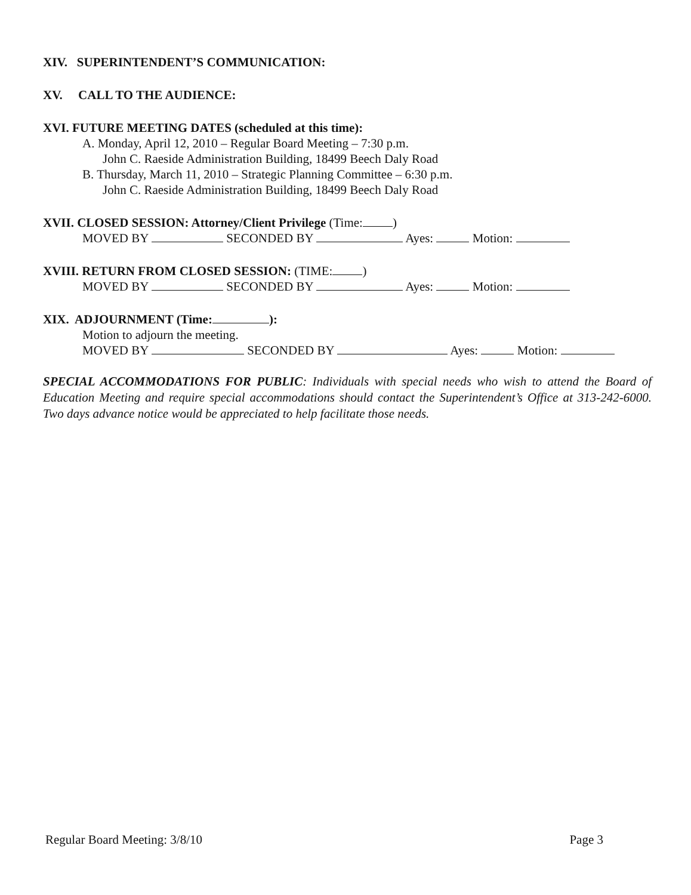XIV. SUPERINTENDENT’S COMMUNICATION:
XV. CALL TO THE AUDIENCE:
XVI. FUTURE MEETING DATES (scheduled at this time):
A. Monday, April 12, 2010 – Regular Board Meeting – 7:30 p.m.
John C. Raeside Administration Building, 18499 Beech Daly Road
B. Thursday, March 11, 2010 – Strategic Planning Committee – 6:30 p.m.
John C. Raeside Administration Building, 18499 Beech Daly Road
XVII. CLOSED SESSION: Attorney/Client Privilege (Time: )
MOVED BY SECONDED BY Ayes: Motion:
XVIII. RETURN FROM CLOSED SESSION: (TIME: )
MOVED BY SECONDED BY Ayes: Motion:
XIX. ADJOURNMENT (Time: ):
Motion to adjourn the meeting.
MOVED BY SECONDED BY Ayes: Motion:
SPECIAL ACCOMMODATIONS FOR PUBLIC: Individuals with special needs who wish to attend the Board of Education Meeting and require special accommodations should contact the Superintendent’s Office at 313-242-6000. Two days advance notice would be appreciated to help facilitate those needs.
Regular Board Meeting: 3/8/10 Page 3